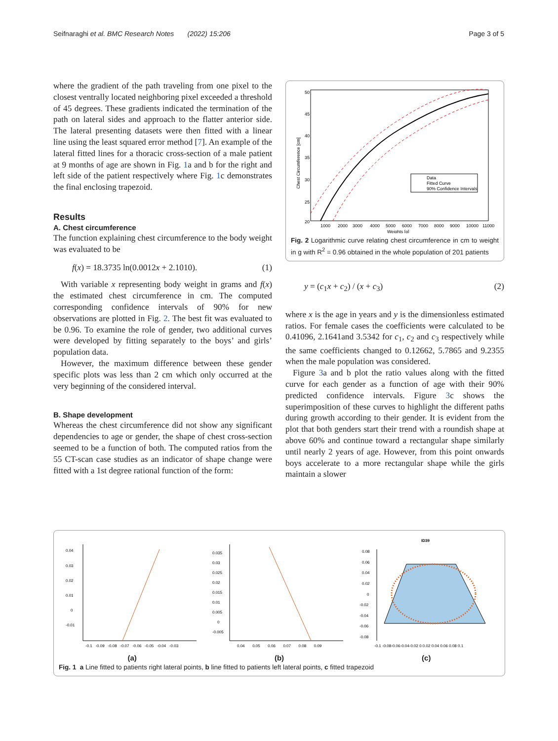Seifnaraghi et al. BMC Research Notes (2022) 15:206 Page 3 of 5
where the gradient of the path traveling from one pixel to the closest ventrally located neighboring pixel exceeded a threshold of 45 degrees. These gradients indicated the termination of the path on lateral sides and approach to the flatter anterior side. The lateral presenting datasets were then fitted with a linear line using the least squared error method [7]. An example of the lateral fitted lines for a thoracic cross-section of a male patient at 9 months of age are shown in Fig. 1a and b for the right and left side of the patient respectively where Fig. 1c demonstrates the final enclosing trapezoid.
Results
A. Chest circumference
The function explaining chest circumference to the body weight was evaluated to be
f(x) = 18.3735 ln(0.0012x + 2.1010). (1)
With variable x representing body weight in grams and f(x) the estimated chest circumference in cm. The computed corresponding confidence intervals of 90% for new observations are plotted in Fig. 2. The best fit was evaluated to be 0.96. To examine the role of gender, two additional curves were developed by fitting separately to the boys’ and girls’ population data.
However, the maximum difference between these gender specific plots was less than 2 cm which only occurred at the very beginning of the considered interval.
B. Shape development
Whereas the chest circumference did not show any significant dependencies to age or gender, the shape of chest cross-section seemed to be a function of both. The computed ratios from the 55 CT-scan case studies as an indicator of shape change were fitted with a 1st degree rational function of the form:
50
45
40
35
30
25
20
1000
2000
3000
4000
5000
6000
7000
8000
9000
10000
11000
Weights [g]
Chest Circumference [cm]
Data
Fitted Curve
90% Confidence Intervals
Fig. 2 Logarithmic curve relating chest circumference in cm to weight in g with R<sup>2</sup> = 0.96 obtained in the whole population of 201 patients
y = (c<sub>1</sub>x + c<sub>2</sub>) / (x + c<sub>3</sub>) (2)
where x is the age in years and y is the dimensionless estimated ratios. For female cases the coefficients were calculated to be 0.41096, 2.1641and 3.5342 for c<sub>1</sub>, c<sub>2</sub> and c<sub>3</sub> respectively while the same coefficients changed to 0.12662, 5.7865 and 9.2355 when the male population was considered.
Figure 3a and b plot the ratio values along with the fitted curve for each gender as a function of age with their 90% predicted confidence intervals. Figure 3c shows the superimposition of these curves to highlight the different paths during growth according to their gender. It is evident from the plot that both genders start their trend with a roundish shape at above 60% and continue toward a rectangular shape similarly until nearly 2 years of age. However, from this point onwards boys accelerate to a more rectangular shape while the girls maintain a slower
0.04
0.03
0.02
0.01
0
-0.01
-0.1 -0.09 -0.08 -0.07 -0.06 -0.05 -0.04 -0.03
0.035
0.03
0.025
0.02
0.015
0.01
0.005
0
-0.005
0.04 0.05 0.06 0.07 0.08 0.09
ID39
0.08
0.06
0.04
0.02
0
-0.02
-0.04
-0.06
-0.08
-0.1 -0.08-0.06-0.04-0.02 0 0.02 0.04 0.06 0.08 0.1
(a) (b) (c)
Fig. 1 a Line fitted to patients right lateral points, b line fitted to patients left lateral points, c fitted trapezoid